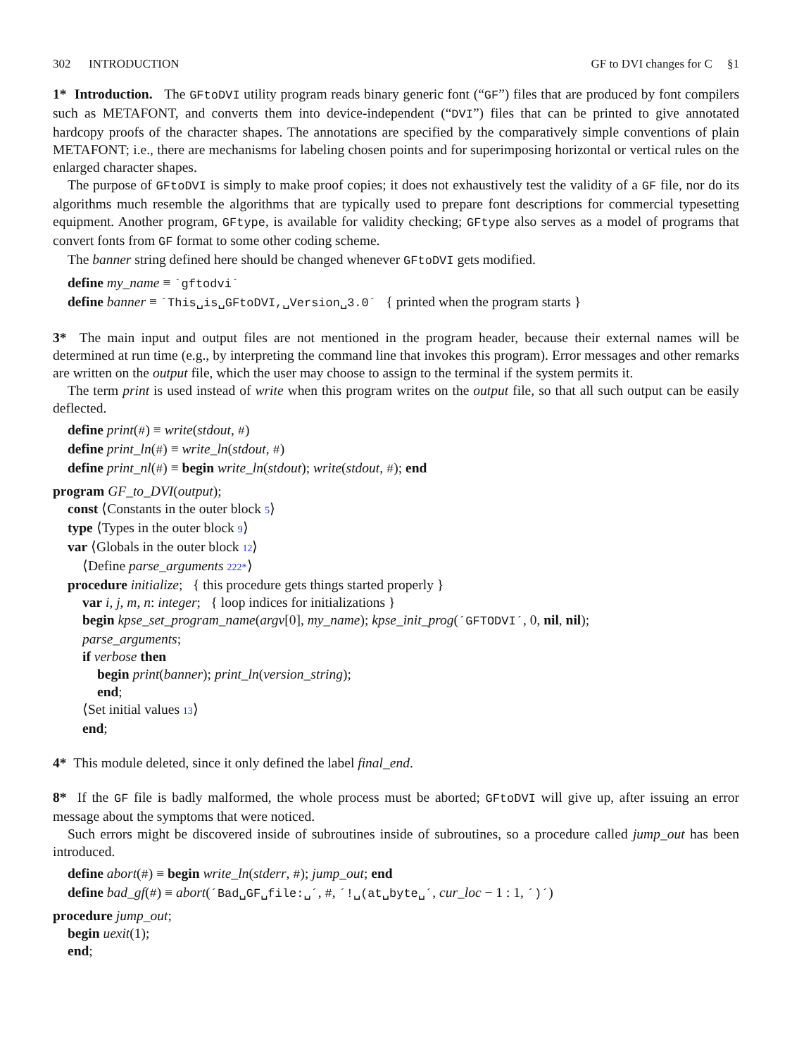302 INTRODUCTION GF to DVI changes for C §1
1* Introduction. The GFtoDVI utility program reads binary generic font (“GF”) files that are produced by font compilers such as METAFONT, and converts them into device-independent (“DVI”) files that can be printed to give annotated hardcopy proofs of the character shapes. The annotations are specified by the comparatively simple conventions of plain METAFONT; i.e., there are mechanisms for labeling chosen points and for superimposing horizontal or vertical rules on the enlarged character shapes.
The purpose of GFtoDVI is simply to make proof copies; it does not exhaustively test the validity of a GF file, nor do its algorithms much resemble the algorithms that are typically used to prepare font descriptions for commercial typesetting equipment. Another program, GFtype, is available for validity checking; GFtype also serves as a model of programs that convert fonts from GF format to some other coding scheme.
The banner string defined here should be changed whenever GFtoDVI gets modified.
define my_name ≡ ´gftodvi´
define banner ≡ ´This␣is␣GFtoDVI,␣Version␣3.0´ { printed when the program starts }
3* The main input and output files are not mentioned in the program header, because their external names will be determined at run time (e.g., by interpreting the command line that invokes this program). Error messages and other remarks are written on the output file, which the user may choose to assign to the terminal if the system permits it.
The term print is used instead of write when this program writes on the output file, so that all such output can be easily deflected.
define print(#) ≡ write(stdout, #)
define print_ln(#) ≡ write_ln(stdout, #)
define print_nl(#) ≡ begin write_ln(stdout); write(stdout, #); end
program GF_to_DVI(output);
const ⟨Constants in the outer block 5⟩
type ⟨Types in the outer block 9⟩
var ⟨Globals in the outer block 12⟩
⟨Define parse_arguments 222*⟩
procedure initialize; { this procedure gets things started properly }
var i, j, m, n: integer; { loop indices for initializations }
begin kpse_set_program_name(argv[0], my_name); kpse_init_prog(´GFTODVI´, 0, nil, nil);
parse_arguments;
if verbose then
begin print(banner); print_ln(version_string);
end;
⟨Set initial values 13⟩
end;
4* This module deleted, since it only defined the label final_end.
8* If the GF file is badly malformed, the whole process must be aborted; GFtoDVI will give up, after issuing an error message about the symptoms that were noticed.
Such errors might be discovered inside of subroutines inside of subroutines, so a procedure called jump_out has been introduced.
define abort(#) ≡ begin write_ln(stderr, #); jump_out; end
define bad_gf(#) ≡ abort(´Bad␣GF␣file:␣´, #, ´!␣(at␣byte␣´, cur_loc − 1 : 1, ´)´)
procedure jump_out;
begin uexit(1);
end;